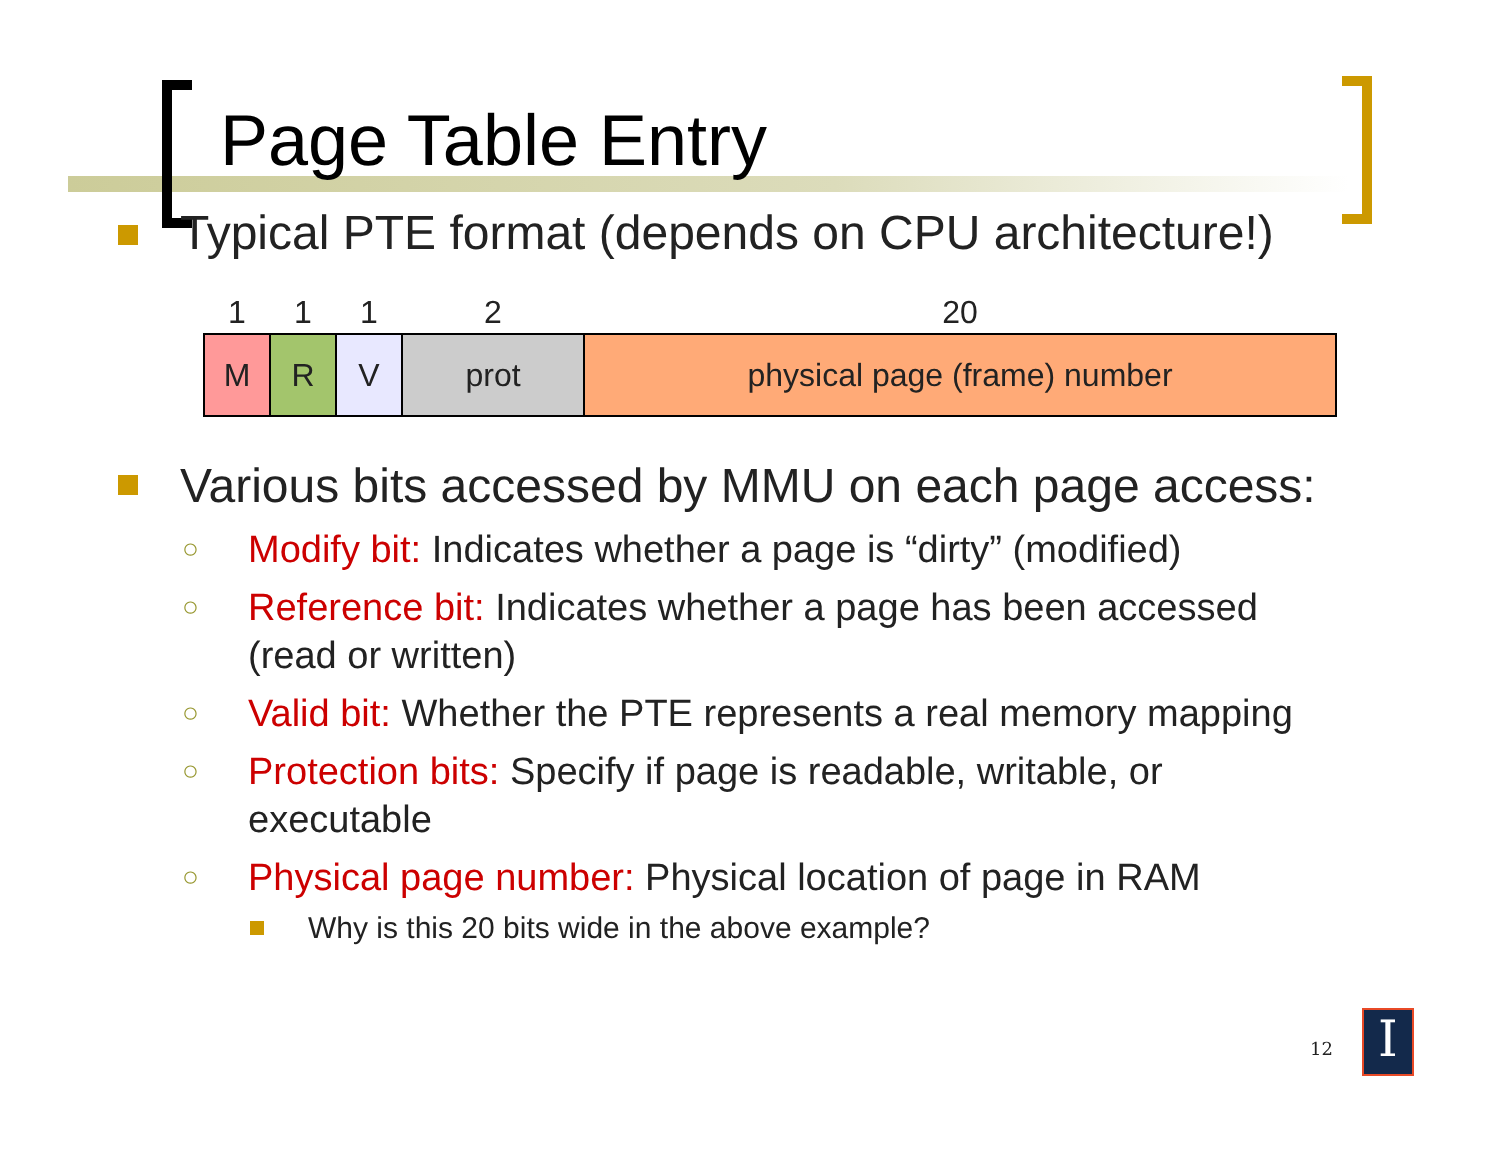Page Table Entry
Typical PTE format (depends on CPU architecture!)
| 1 | 1 | 1 | 2 | 20 |
| --- | --- | --- | --- | --- |
| M | R | V | prot | physical page (frame) number |
Various bits accessed by MMU on each page access:
○ Modify bit: Indicates whether a page is “dirty” (modified)
○ Reference bit: Indicates whether a page has been accessed (read or written)
○ Valid bit: Whether the PTE represents a real memory mapping
○ Protection bits: Specify if page is readable, writable, or executable
○ Physical page number: Physical location of page in RAM
Why is this 20 bits wide in the above example?
12 I